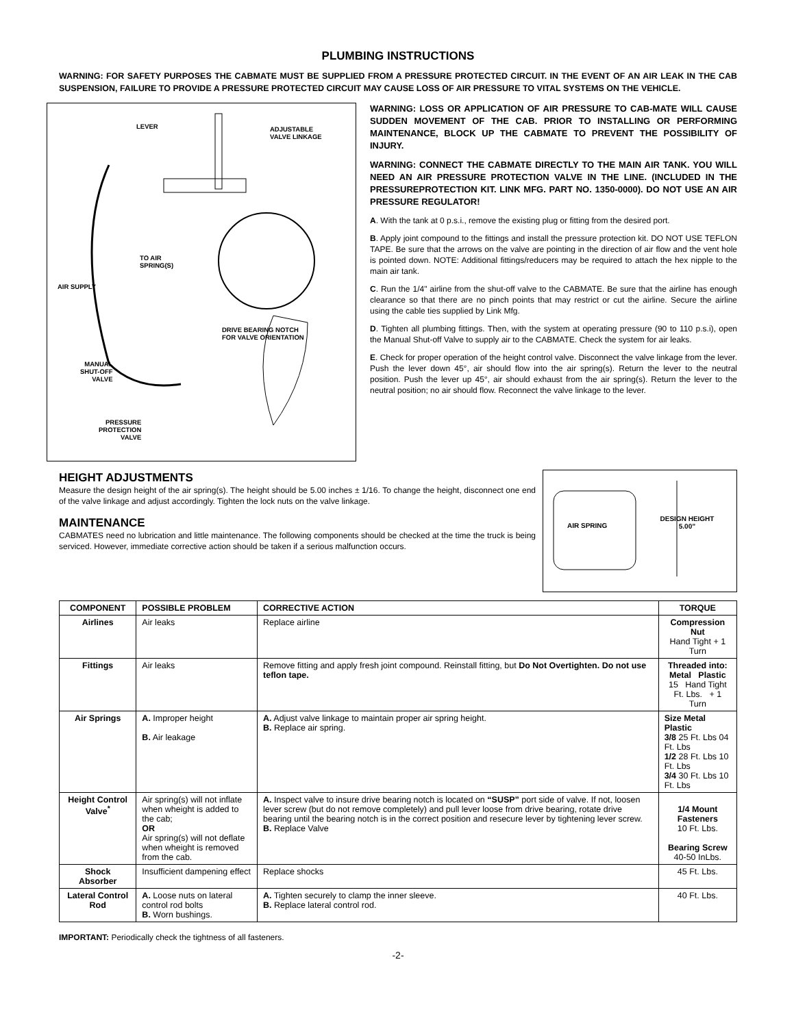PLUMBING INSTRUCTIONS
WARNING: FOR SAFETY PURPOSES THE CABMATE MUST BE SUPPLIED FROM A PRESSURE PROTECTED CIRCUIT. IN THE EVENT OF AN AIR LEAK IN THE CAB SUSPENSION, FAILURE TO PROVIDE A PRESSURE PROTECTED CIRCUIT MAY CAUSE LOSS OF AIR PRESSURE TO VITAL SYSTEMS ON THE VEHICLE.
LEVER
ADJUSTABLE
VALVE LINKAGE
TO AIR
SPRING(S)
AIR SUPPLY
DRIVE BEARING NOTCH
FOR VALVE ORIENTATION
MANUAL
SHUT-OFF
VALVE
PRESSURE
PROTECTION
VALVE
WARNING: LOSS OR APPLICATION OF AIR PRESSURE TO CAB-MATE WILL CAUSE SUDDEN MOVEMENT OF THE CAB. PRIOR TO INSTALLING OR PERFORMING MAINTENANCE, BLOCK UP THE CABMATE TO PREVENT THE POSSIBILITY OF INJURY.
WARNING: CONNECT THE CABMATE DIRECTLY TO THE MAIN AIR TANK. YOU WILL NEED AN AIR PRESSURE PROTECTION VALVE IN THE LINE. (INCLUDED IN THE PRESSUREPROTECTION KIT. LINK MFG. PART NO. 1350-0000). DO NOT USE AN AIR PRESSURE REGULATOR!
A. With the tank at 0 p.s.i., remove the existing plug or fitting from the desired port.
B. Apply joint compound to the fittings and install the pressure protection kit. DO NOT USE TEFLON TAPE. Be sure that the arrows on the valve are pointing in the direction of air flow and the vent hole is pointed down. NOTE: Additional fittings/reducers may be required to attach the hex nipple to the main air tank.
C. Run the 1/4" airline from the shut-off valve to the CABMATE. Be sure that the airline has enough clearance so that there are no pinch points that may restrict or cut the airline. Secure the airline using the cable ties supplied by Link Mfg.
D. Tighten all plumbing fittings. Then, with the system at operating pressure (90 to 110 p.s.i), open the Manual Shut-off Valve to supply air to the CABMATE. Check the system for air leaks.
E. Check for proper operation of the height control valve. Disconnect the valve linkage from the lever. Push the lever down 45°, air should flow into the air spring(s). Return the lever to the neutral position. Push the lever up 45°, air should exhaust from the air spring(s). Return the lever to the neutral position; no air should flow. Reconnect the valve linkage to the lever.
HEIGHT ADJUSTMENTS
Measure the design height of the air spring(s). The height should be 5.00 inches ± 1/16. To change the height, disconnect one end of the valve linkage and adjust accordingly. Tighten the lock nuts on the valve linkage.
MAINTENANCE
CABMATES need no lubrication and little maintenance. The following components should be checked at the time the truck is being serviced. However, immediate corrective action should be taken if a serious malfunction occurs.
AIR SPRING
DESIGN HEIGHT
5.00”
| COMPONENT | POSSIBLE PROBLEM | CORRECTIVE ACTION | TORQUE |
| --- | --- | --- | --- |
| Airlines | Air leaks | Replace airline | Compression Nut Hand Tight + 1 Turn |
| Fittings | Air leaks | Remove fitting and apply fresh joint compound. Reinstall fitting, but Do Not Overtighten. Do not use teflon tape. | Threaded into: Metal Plastic 15 Hand Tight Ft. Lbs. + 1 Turn |
| Air Springs | A. Improper height B. Air leakage | A. Adjust valve linkage to maintain proper air spring height. B. Replace air spring. | Size Metal Plastic 3/8 25 Ft. Lbs 04 Ft. Lbs 1/2 28 Ft. Lbs 10 Ft. Lbs 3/4 30 Ft. Lbs 10 Ft. Lbs |
| Height Control Valve<sup>*</sup> | Air spring(s) will not inflate when wheight is added to the cab; OR Air spring(s) will not deflate when wheight is removed from the cab. | A. Inspect valve to insure drive bearing notch is located on “SUSP” port side of valve. If not, loosen lever screw (but do not remove completely) and pull lever loose from drive bearing, rotate drive bearing until the bearing notch is in the correct position and resecure lever by tightening lever screw. B. Replace Valve | 1/4 Mount Fasteners 10 Ft. Lbs. Bearing Screw 40-50 InLbs. |
| Shock Absorber | Insufficient dampening effect | Replace shocks | 45 Ft. Lbs. |
| Lateral Control Rod | A. Loose nuts on lateral control rod bolts B. Worn bushings. | A. Tighten securely to clamp the inner sleeve. B. Replace lateral control rod. | 40 Ft. Lbs. |
IMPORTANT: Periodically check the tightness of all fasteners.
-2-